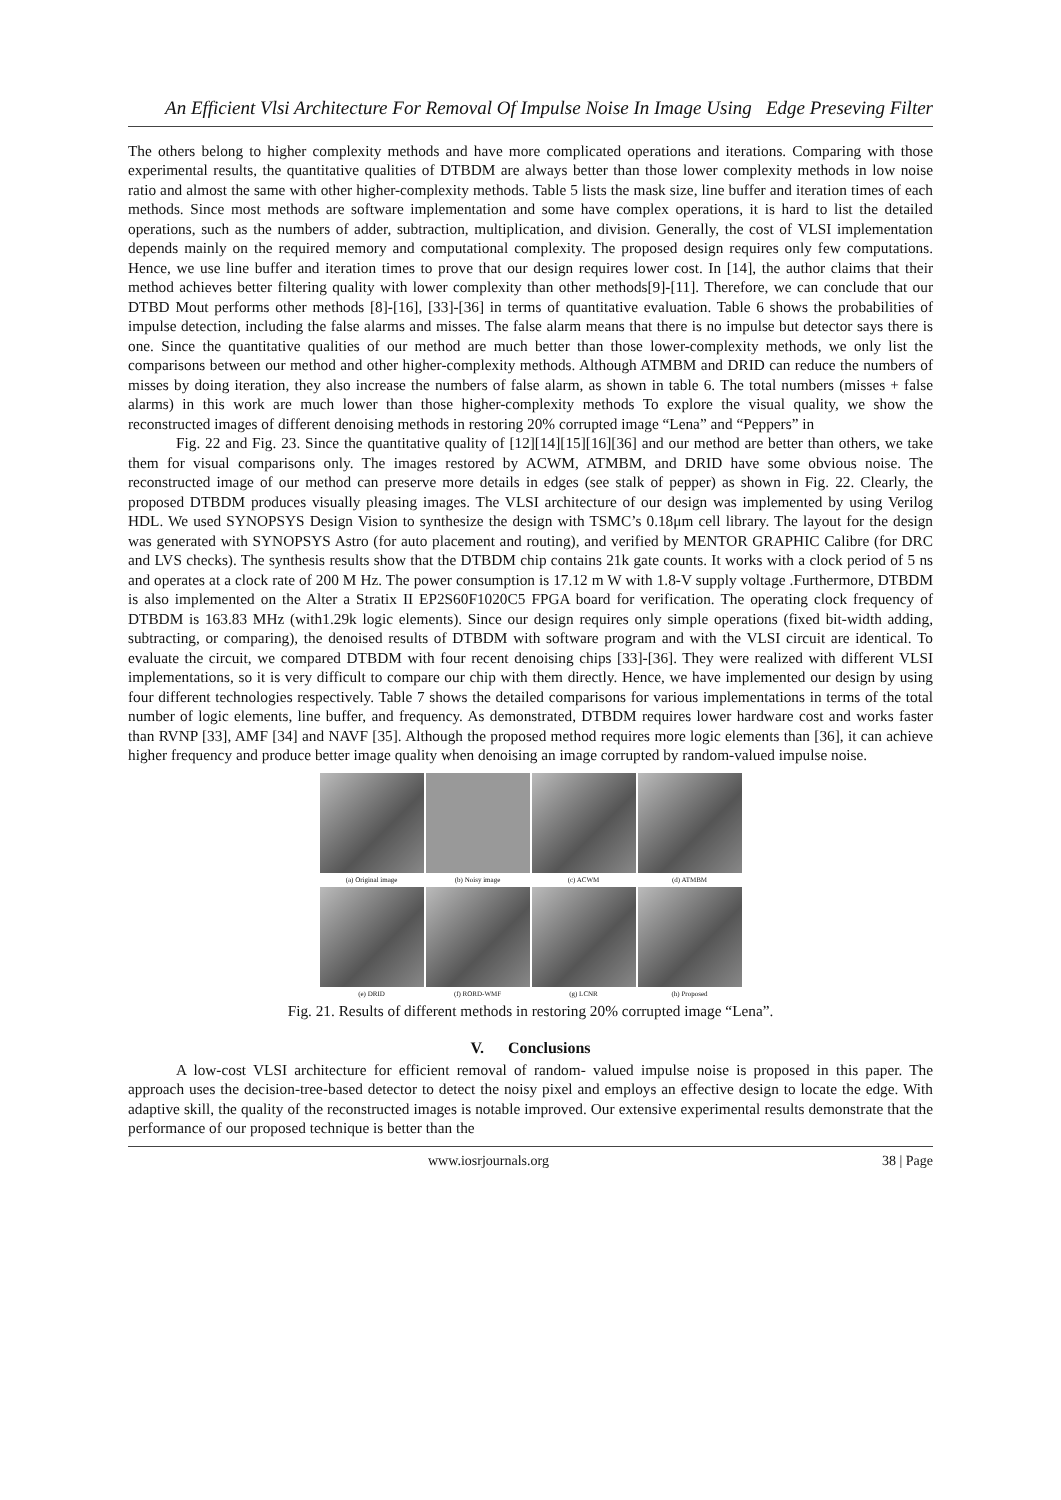An Efficient Vlsi Architecture For Removal Of Impulse Noise In Image Using Edge Preseving Filter
The others belong to higher complexity methods and have more complicated operations and iterations. Comparing with those experimental results, the quantitative qualities of DTBDM are always better than those lower complexity methods in low noise ratio and almost the same with other higher-complexity methods. Table 5 lists the mask size, line buffer and iteration times of each methods. Since most methods are software implementation and some have complex operations, it is hard to list the detailed operations, such as the numbers of adder, subtraction, multiplication, and division. Generally, the cost of VLSI implementation depends mainly on the required memory and computational complexity. The proposed design requires only few computations. Hence, we use line buffer and iteration times to prove that our design requires lower cost. In [14], the author claims that their method achieves better filtering quality with lower complexity than other methods[9]-[11]. Therefore, we can conclude that our DTBD Mout performs other methods [8]-[16], [33]-[36] in terms of quantitative evaluation. Table 6 shows the probabilities of impulse detection, including the false alarms and misses. The false alarm means that there is no impulse but detector says there is one. Since the quantitative qualities of our method are much better than those lower-complexity methods, we only list the comparisons between our method and other higher-complexity methods. Although ATMBM and DRID can reduce the numbers of misses by doing iteration, they also increase the numbers of false alarm, as shown in table 6. The total numbers (misses + false alarms) in this work are much lower than those higher-complexity methods To explore the visual quality, we show the reconstructed images of different denoising methods in restoring 20% corrupted image “Lena” and “Peppers” in
Fig. 22 and Fig. 23. Since the quantitative quality of [12][14][15][16][36] and our method are better than others, we take them for visual comparisons only. The images restored by ACWM, ATMBM, and DRID have some obvious noise. The reconstructed image of our method can preserve more details in edges (see stalk of pepper) as shown in Fig. 22. Clearly, the proposed DTBDM produces visually pleasing images. The VLSI architecture of our design was implemented by using Verilog HDL. We used SYNOPSYS Design Vision to synthesize the design with TSMC’s 0.18μm cell library. The layout for the design was generated with SYNOPSYS Astro (for auto placement and routing), and verified by MENTOR GRAPHIC Calibre (for DRC and LVS checks). The synthesis results show that the DTBDM chip contains 21k gate counts. It works with a clock period of 5 ns and operates at a clock rate of 200 M Hz. The power consumption is 17.12 m W with 1.8-V supply voltage .Furthermore, DTBDM is also implemented on the Alter a Stratix II EP2S60F1020C5 FPGA board for verification. The operating clock frequency of DTBDM is 163.83 MHz (with1.29k logic elements). Since our design requires only simple operations (fixed bit-width adding, subtracting, or comparing), the denoised results of DTBDM with software program and with the VLSI circuit are identical. To evaluate the circuit, we compared DTBDM with four recent denoising chips [33]-[36]. They were realized with different VLSI implementations, so it is very difficult to compare our chip with them directly. Hence, we have implemented our design by using four different technologies respectively. Table 7 shows the detailed comparisons for various implementations in terms of the total number of logic elements, line buffer, and frequency. As demonstrated, DTBDM requires lower hardware cost and works faster than RVNP [33], AMF [34] and NAVF [35]. Although the proposed method requires more logic elements than [36], it can achieve higher frequency and produce better image quality when denoising an image corrupted by random-valued impulse noise.
(a) Original image
(b) Noisy image
(c) ACWM
(d) ATMBM
(e) DRID
(f) RORD-WMF
(g) LCNR
(h) Proposed
Fig. 21. Results of different methods in restoring 20% corrupted image “Lena”.
V. Conclusions
A low-cost VLSI architecture for efficient removal of random- valued impulse noise is proposed in this paper. The approach uses the decision-tree-based detector to detect the noisy pixel and employs an effective design to locate the edge. With adaptive skill, the quality of the reconstructed images is notable improved. Our extensive experimental results demonstrate that the performance of our proposed technique is better than the
www.iosrjournals.org 38 | Page